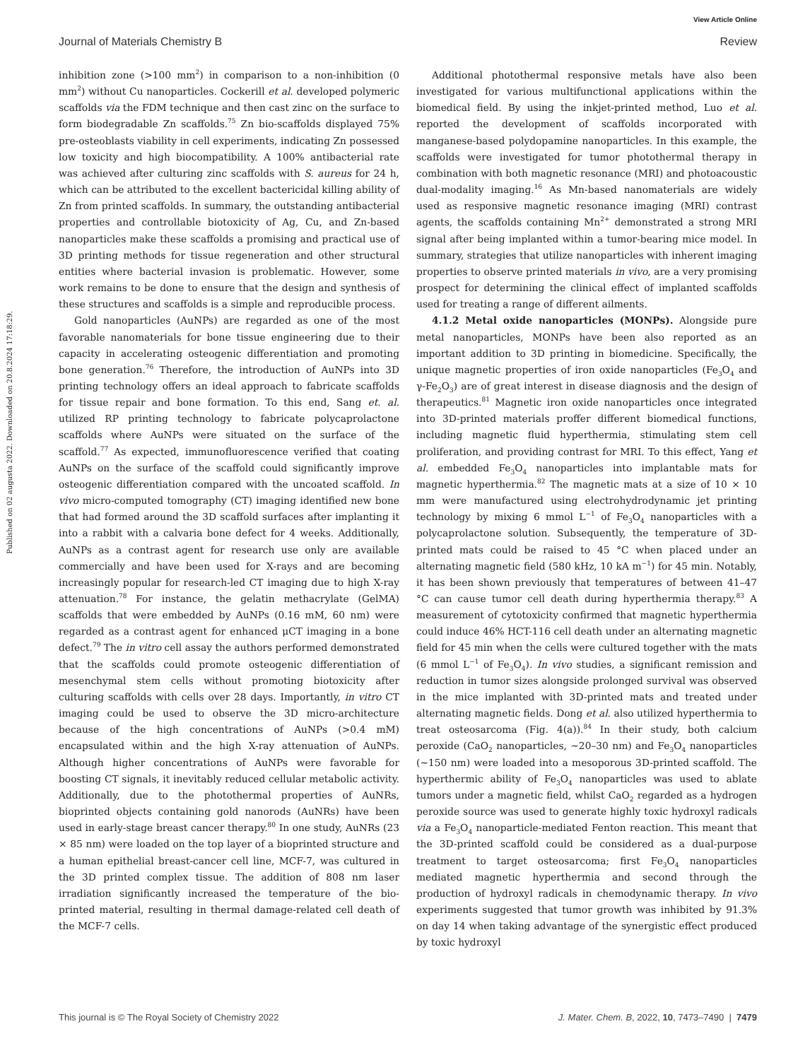View Article Online
Journal of Materials Chemistry B Review
Published on 02 augusta 2022. Downloaded on 20.8.2024 17:18:29.
inhibition zone (>100 mm<sup>2</sup>) in comparison to a non-inhibition (0 mm<sup>2</sup>) without Cu nanoparticles. Cockerill et al. developed polymeric scaffolds via the FDM technique and then cast zinc on the surface to form biodegradable Zn scaffolds.<sup>75</sup> Zn bio-scaffolds displayed 75% pre-osteoblasts viability in cell experiments, indicating Zn possessed low toxicity and high biocompatibility. A 100% antibacterial rate was achieved after culturing zinc scaffolds with S. aureus for 24 h, which can be attributed to the excellent bactericidal killing ability of Zn from printed scaffolds. In summary, the outstanding antibacterial properties and controllable biotoxicity of Ag, Cu, and Zn-based nanoparticles make these scaffolds a promising and practical use of 3D printing methods for tissue regeneration and other structural entities where bacterial invasion is problematic. However, some work remains to be done to ensure that the design and synthesis of these structures and scaffolds is a simple and reproducible process.
Gold nanoparticles (AuNPs) are regarded as one of the most favorable nanomaterials for bone tissue engineering due to their capacity in accelerating osteogenic differentiation and promoting bone generation.<sup>76</sup> Therefore, the introduction of AuNPs into 3D printing technology offers an ideal approach to fabricate scaffolds for tissue repair and bone formation. To this end, Sang et. al. utilized RP printing technology to fabricate polycaprolactone scaffolds where AuNPs were situated on the surface of the scaffold.<sup>77</sup> As expected, immunofluorescence verified that coating AuNPs on the surface of the scaffold could significantly improve osteogenic differentiation compared with the uncoated scaffold. In vivo micro-computed tomography (CT) imaging identified new bone that had formed around the 3D scaffold surfaces after implanting it into a rabbit with a calvaria bone defect for 4 weeks. Additionally, AuNPs as a contrast agent for research use only are available commercially and have been used for X-rays and are becoming increasingly popular for research-led CT imaging due to high X-ray attenuation.<sup>78</sup> For instance, the gelatin methacrylate (GelMA) scaffolds that were embedded by AuNPs (0.16 mM, 60 nm) were regarded as a contrast agent for enhanced μCT imaging in a bone defect.<sup>79</sup> The in vitro cell assay the authors performed demonstrated that the scaffolds could promote osteogenic differentiation of mesenchymal stem cells without promoting biotoxicity after culturing scaffolds with cells over 28 days. Importantly, in vitro CT imaging could be used to observe the 3D micro-architecture because of the high concentrations of AuNPs (>0.4 mM) encapsulated within and the high X-ray attenuation of AuNPs. Although higher concentrations of AuNPs were favorable for boosting CT signals, it inevitably reduced cellular metabolic activity. Additionally, due to the photothermal properties of AuNRs, bioprinted objects containing gold nanorods (AuNRs) have been used in early-stage breast cancer therapy.<sup>80</sup> In one study, AuNRs (23 × 85 nm) were loaded on the top layer of a bioprinted structure and a human epithelial breast-cancer cell line, MCF-7, was cultured in the 3D printed complex tissue. The addition of 808 nm laser irradiation significantly increased the temperature of the bio-printed material, resulting in thermal damage-related cell death of the MCF-7 cells.
Additional photothermal responsive metals have also been investigated for various multifunctional applications within the biomedical field. By using the inkjet-printed method, Luo et al. reported the development of scaffolds incorporated with manganese-based polydopamine nanoparticles. In this example, the scaffolds were investigated for tumor photothermal therapy in combination with both magnetic resonance (MRI) and photoacoustic dual-modality imaging.<sup>16</sup> As Mn-based nanomaterials are widely used as responsive magnetic resonance imaging (MRI) contrast agents, the scaffolds containing Mn<sup>2+</sup> demonstrated a strong MRI signal after being implanted within a tumor-bearing mice model. In summary, strategies that utilize nanoparticles with inherent imaging properties to observe printed materials in vivo, are a very promising prospect for determining the clinical effect of implanted scaffolds used for treating a range of different ailments.
4.1.2 Metal oxide nanoparticles (MONPs). Alongside pure metal nanoparticles, MONPs have been also reported as an important addition to 3D printing in biomedicine. Specifically, the unique magnetic properties of iron oxide nanoparticles (Fe<sub>3</sub>O<sub>4</sub> and γ-Fe<sub>2</sub>O<sub>3</sub>) are of great interest in disease diagnosis and the design of therapeutics.<sup>81</sup> Magnetic iron oxide nanoparticles once integrated into 3D-printed materials proffer different biomedical functions, including magnetic fluid hyperthermia, stimulating stem cell proliferation, and providing contrast for MRI. To this effect, Yang et al. embedded Fe<sub>3</sub>O<sub>4</sub> nanoparticles into implantable mats for magnetic hyperthermia.<sup>82</sup> The magnetic mats at a size of 10 × 10 mm were manufactured using electrohydrodynamic jet printing technology by mixing 6 mmol L<sup>−1</sup> of Fe<sub>3</sub>O<sub>4</sub> nanoparticles with a polycaprolactone solution. Subsequently, the temperature of 3D-printed mats could be raised to 45 °C when placed under an alternating magnetic field (580 kHz, 10 kA m<sup>−1</sup>) for 45 min. Notably, it has been shown previously that temperatures of between 41–47 °C can cause tumor cell death during hyperthermia therapy.<sup>83</sup> A measurement of cytotoxicity confirmed that magnetic hyperthermia could induce 46% HCT-116 cell death under an alternating magnetic field for 45 min when the cells were cultured together with the mats (6 mmol L<sup>−1</sup> of Fe<sub>3</sub>O<sub>4</sub>). In vivo studies, a significant remission and reduction in tumor sizes alongside prolonged survival was observed in the mice implanted with 3D-printed mats and treated under alternating magnetic fields. Dong et al. also utilized hyperthermia to treat osteosarcoma (Fig. 4(a)).<sup>84</sup> In their study, both calcium peroxide (CaO<sub>2</sub> nanoparticles, ∼20–30 nm) and Fe<sub>3</sub>O<sub>4</sub> nanoparticles (∼150 nm) were loaded into a mesoporous 3D-printed scaffold. The hyperthermic ability of Fe<sub>3</sub>O<sub>4</sub> nanoparticles was used to ablate tumors under a magnetic field, whilst CaO<sub>2</sub> regarded as a hydrogen peroxide source was used to generate highly toxic hydroxyl radicals via a Fe<sub>3</sub>O<sub>4</sub> nanoparticle-mediated Fenton reaction. This meant that the 3D-printed scaffold could be considered as a dual-purpose treatment to target osteosarcoma; first Fe<sub>3</sub>O<sub>4</sub> nanoparticles mediated magnetic hyperthermia and second through the production of hydroxyl radicals in chemodynamic therapy. In vivo experiments suggested that tumor growth was inhibited by 91.3% on day 14 when taking advantage of the synergistic effect produced by toxic hydroxyl
This journal is © The Royal Society of Chemistry 2022 J. Mater. Chem. B, 2022, 10, 7473–7490 | 7479